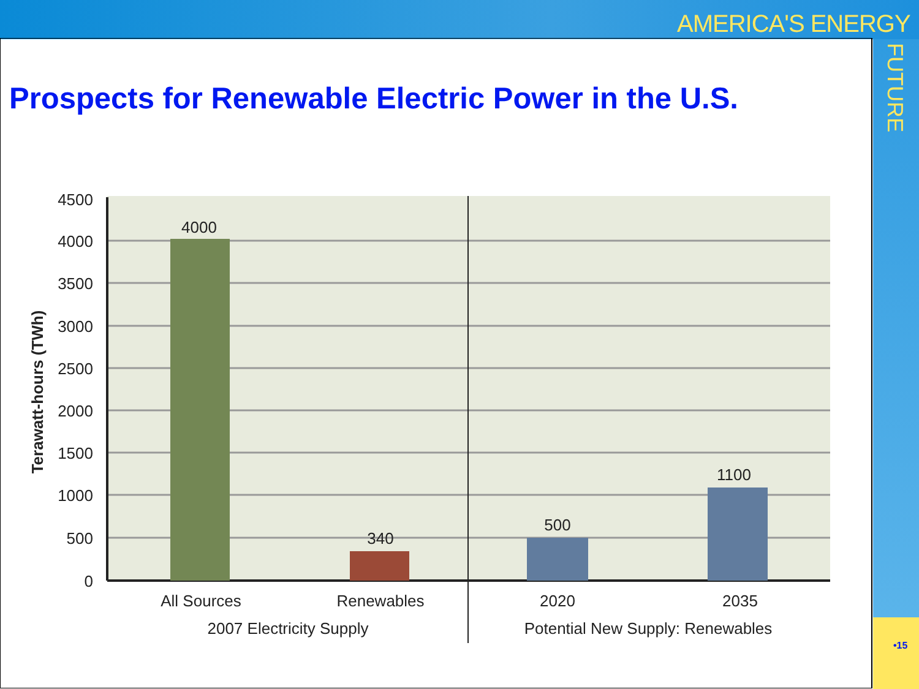AMERICA'S ENERGY
FUTURE
Prospects for Renewable Electric Power in the U.S.
4500
4000
3500
3000
2500
2000
1500
1000
500
0
4000
340
500
1100
All Sources
Renewables
2020
2035
2007 Electricity Supply
Potential New Supply: Renewables
Terawatt-hours (TWh)
•15